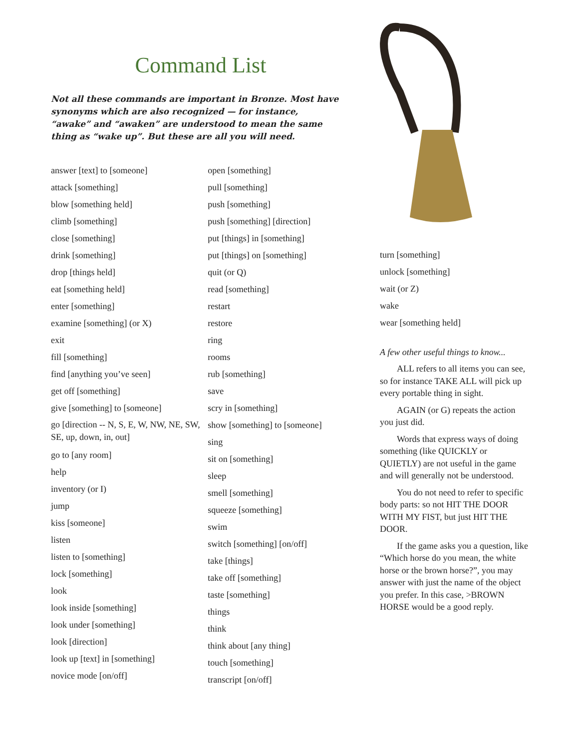Command List
Not all these commands are important in Bronze. Most have synonyms which are also recognized — for instance, “awake” and “awaken” are understood to mean the same thing as “wake up”. But these are all you will need.
answer [text] to [someone]
attack [something]
blow [something held]
climb [something]
close [something]
drink [something]
drop [things held]
eat [something held]
enter [something]
examine [something] (or X)
exit
fill [something]
find [anything you’ve seen]
get off [something]
give [something] to [someone]
go [direction -- N, S, E, W, NW, NE, SW, SE, up, down, in, out]
go to [any room]
help
inventory (or I)
jump
kiss [someone]
listen
listen to [something]
lock [something]
look
look inside [something]
look under [something]
look [direction]
look up [text] in [something]
novice mode [on/off]
open [something]
pull [something]
push [something]
push [something] [direction]
put [things] in [something]
put [things] on [something]
quit (or Q)
read [something]
restart
restore
ring
rooms
rub [something]
save
scry in [something]
show [something] to [someone]
sing
sit on [something]
sleep
smell [something]
squeeze [something]
swim
switch [something] [on/off]
take [things]
take off [something]
taste [something]
things
think
think about [any thing]
touch [something]
transcript [on/off]
turn [something]
unlock [something]
wait (or Z)
wake
wear [something held]
A few other useful things to know...
ALL refers to all items you can see, so for instance TAKE ALL will pick up every portable thing in sight.
AGAIN (or G) repeats the action you just did.
Words that express ways of doing something (like QUICKLY or QUIETLY) are not useful in the game and will generally not be understood.
You do not need to refer to specific body parts: so not HIT THE DOOR WITH MY FIST, but just HIT THE DOOR.
If the game asks you a question, like “Which horse do you mean, the white horse or the brown horse?”, you may answer with just the name of the object you prefer. In this case, >BROWN HORSE would be a good reply.